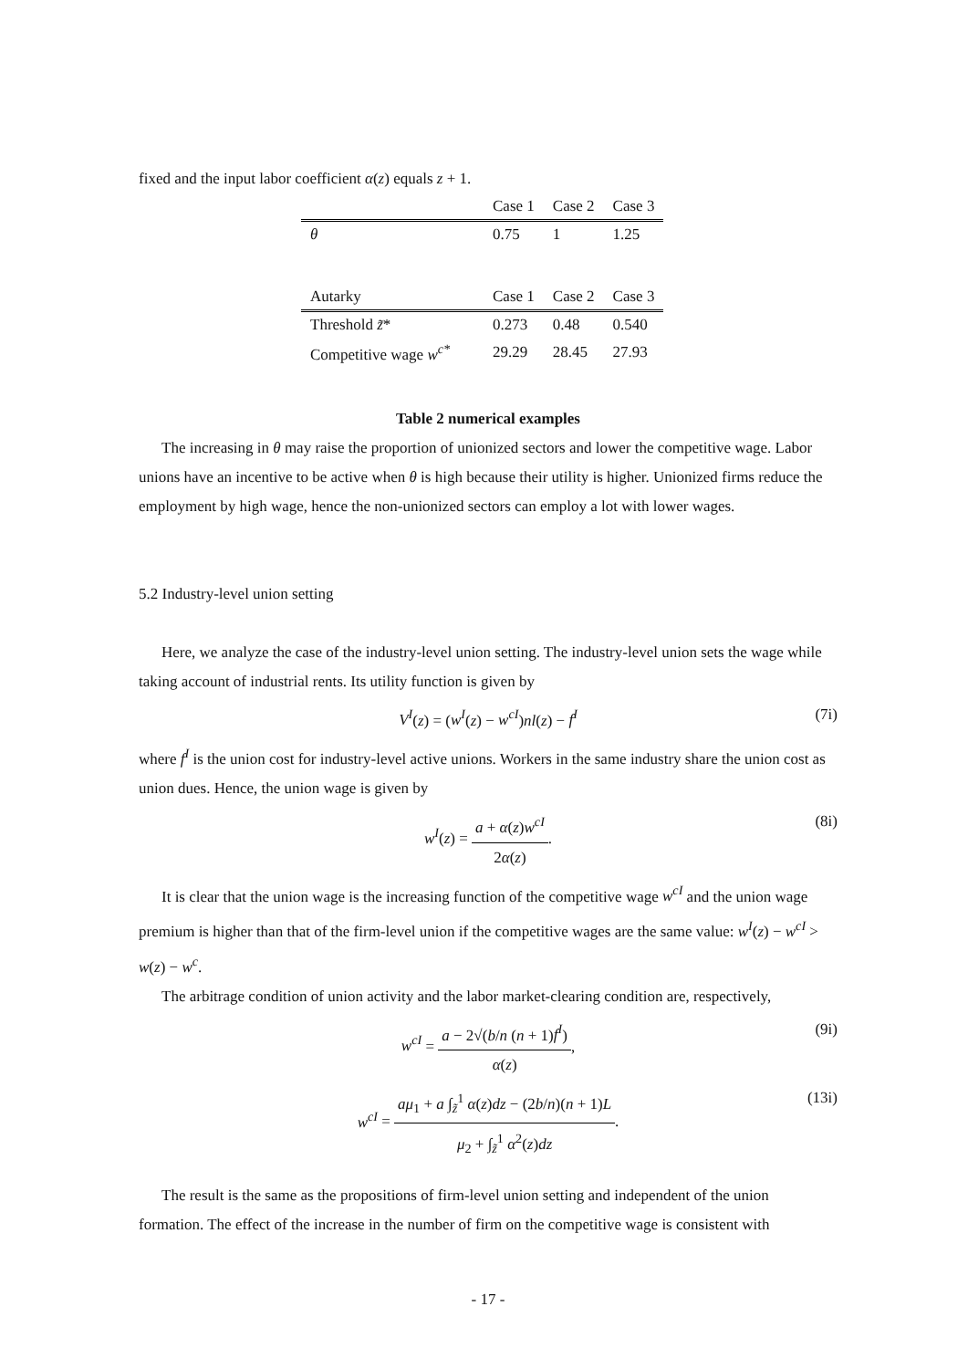fixed and the input labor coefficient α(z) equals z + 1.
| | Case 1 | Case 2 | Case 3 |
| --- | --- | --- | --- |
| θ | 0.75 | 1 | 1.25 |
| Autarky | Case 1 | Case 2 | Case 3 |
| --- | --- | --- | --- |
| Threshold z̃ * | 0.273 | 0.48 | 0.540 |
| Competitive wage w<sup>c*</sup> | 29.29 | 28.45 | 27.93 |
Table 2 numerical examples
The increasing in θ may raise the proportion of unionized sectors and lower the competitive wage. Labor unions have an incentive to be active when θ is high because their utility is higher. Unionized firms reduce the employment by high wage, hence the non-unionized sectors can employ a lot with lower wages.
5.2 Industry-level union setting
Here, we analyze the case of the industry-level union setting. The industry-level union sets the wage while taking account of industrial rents. Its utility function is given by
V<sup>I</sup>(z) = (w<sup>I</sup>(z) − w<sup>cI</sup>)nl(z) − f<sup>I</sup> (7i)
where f<sup>I</sup> is the union cost for industry-level active unions. Workers in the same industry share the union cost as union dues. Hence, the union wage is given by
w<sup>I</sup>(z) = a + α(z)w<sup>cI</sup> 2α(z). (8i)
It is clear that the union wage is the increasing function of the competitive wage w<sup>cI</sup> and the union wage premium is higher than that of the firm-level union if the competitive wages are the same value: w<sup>I</sup>(z) − w<sup>cI</sup> > w(z) − w<sup>c</sup>.
The arbitrage condition of union activity and the labor market-clearing condition are, respectively,
w<sup>cI</sup> = a − 2√(b/n (n + 1)f<sup>I</sup>) α(z), (9i)
w<sup>cI</sup> = aμ<sub>1</sub> + a ∫<sub>z̃</sub><sup>1</sup> α(z)dz − (2b/n)(n + 1)L μ<sub>2</sub> + ∫<sub>z̃</sub><sup>1</sup> α<sup>2</sup>(z)dz. (13i)
The result is the same as the propositions of firm-level union setting and independent of the union formation. The effect of the increase in the number of firm on the competitive wage is consistent with
- 17 -